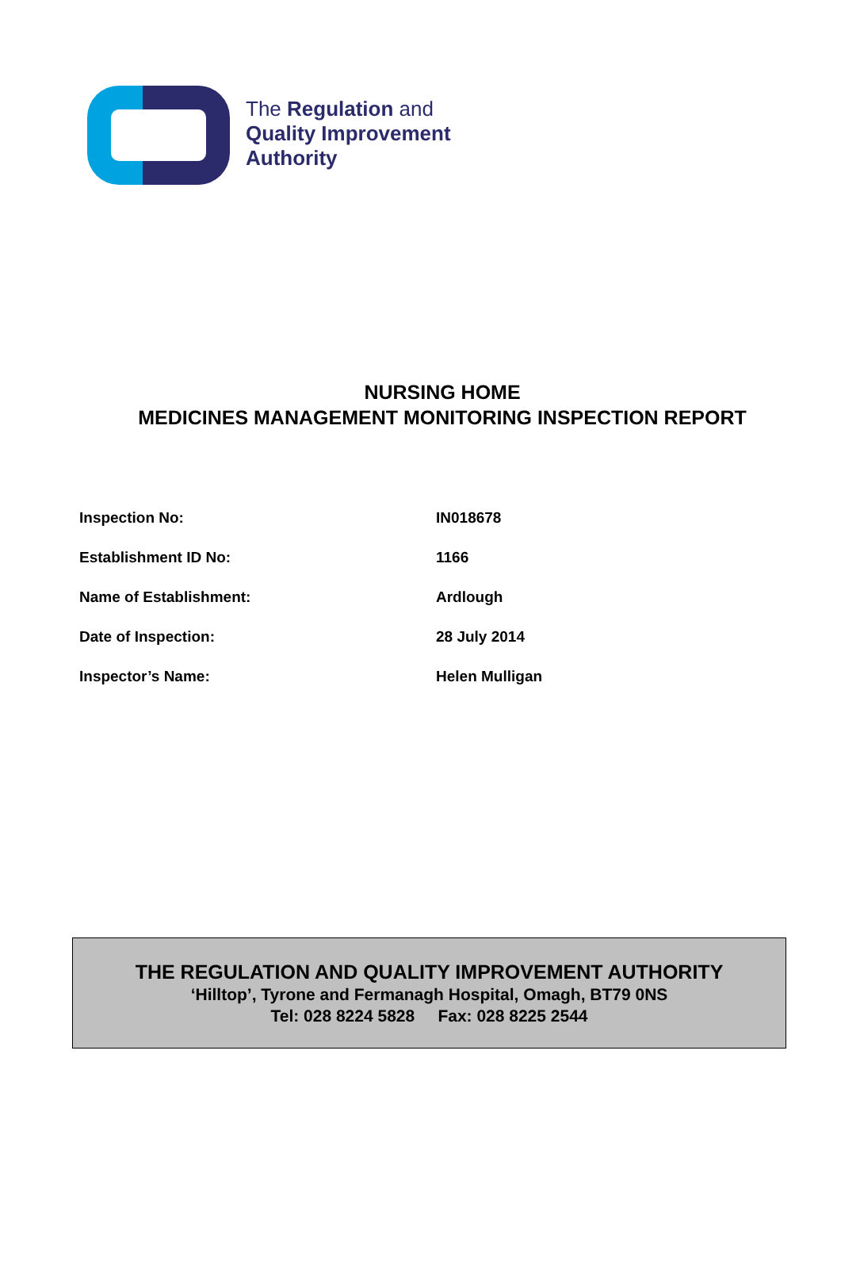The Regulation and
Quality Improvement
Authority
NURSING HOME
MEDICINES MANAGEMENT MONITORING INSPECTION REPORT
| Inspection No: | IN018678 |
| Establishment ID No: | 1166 |
| Name of Establishment: | Ardlough |
| Date of Inspection: | 28 July 2014 |
| Inspector’s Name: | Helen Mulligan |
THE REGULATION AND QUALITY IMPROVEMENT AUTHORITY
‘Hilltop’, Tyrone and Fermanagh Hospital, Omagh, BT79 0NS
Tel: 028 8224 5828 Fax: 028 8225 2544